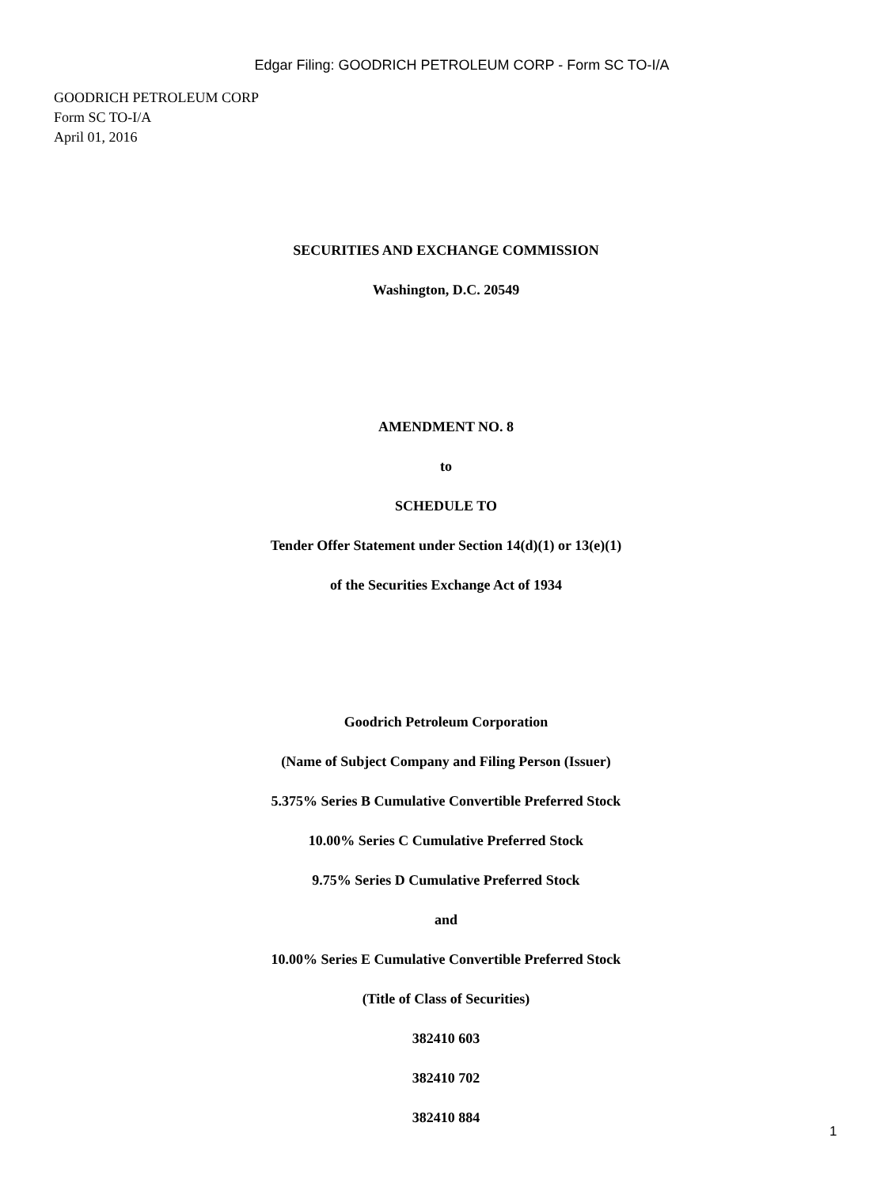Edgar Filing: GOODRICH PETROLEUM CORP - Form SC TO-I/A
GOODRICH PETROLEUM CORP
Form SC TO-I/A
April 01, 2016
SECURITIES AND EXCHANGE COMMISSION
Washington, D.C. 20549
AMENDMENT NO. 8
to
SCHEDULE TO
Tender Offer Statement under Section 14(d)(1) or 13(e)(1)
of the Securities Exchange Act of 1934
Goodrich Petroleum Corporation
(Name of Subject Company and Filing Person (Issuer)
5.375% Series B Cumulative Convertible Preferred Stock
10.00% Series C Cumulative Preferred Stock
9.75% Series D Cumulative Preferred Stock
and
10.00% Series E Cumulative Convertible Preferred Stock
(Title of Class of Securities)
382410 603
382410 702
382410 884
1